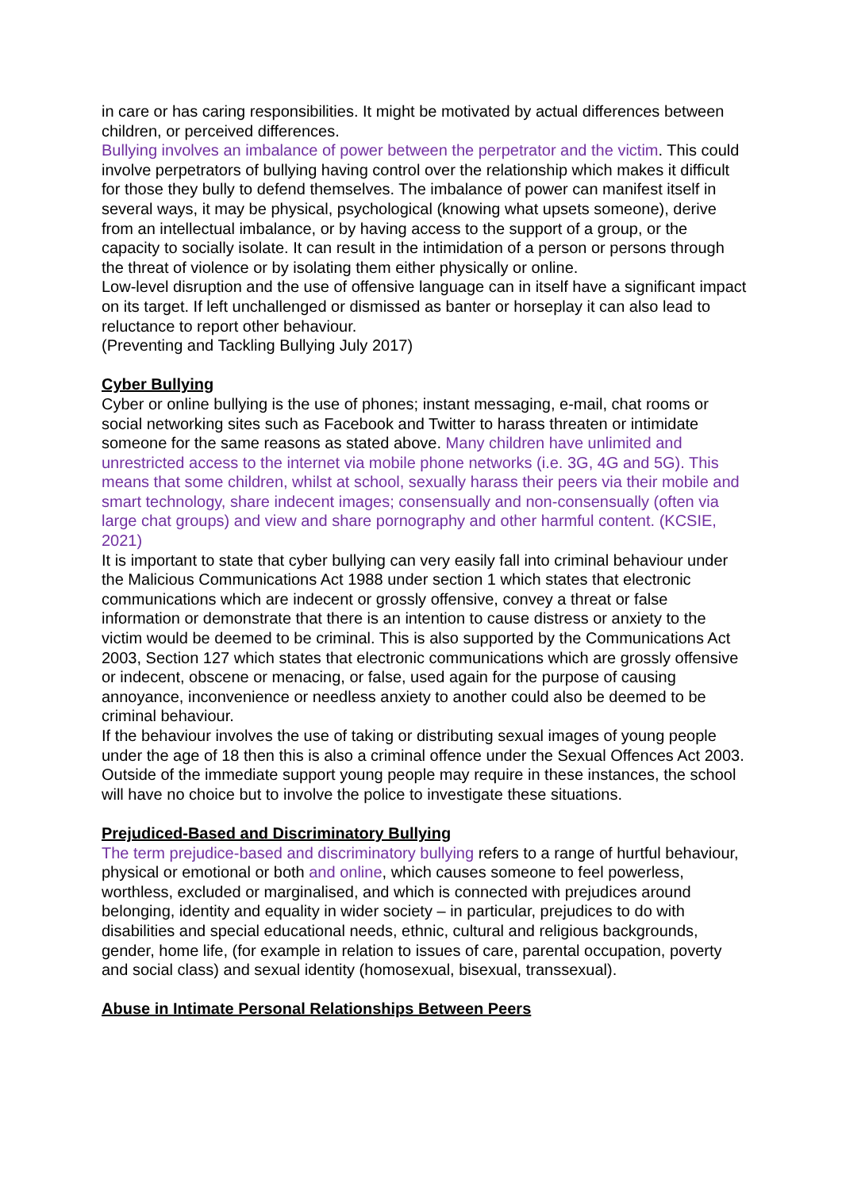in care or has caring responsibilities. It might be motivated by actual differences between children, or perceived differences.
Bullying involves an imbalance of power between the perpetrator and the victim. This could involve perpetrators of bullying having control over the relationship which makes it difficult for those they bully to defend themselves. The imbalance of power can manifest itself in several ways, it may be physical, psychological (knowing what upsets someone), derive from an intellectual imbalance, or by having access to the support of a group, or the capacity to socially isolate. It can result in the intimidation of a person or persons through the threat of violence or by isolating them either physically or online.
Low-level disruption and the use of offensive language can in itself have a significant impact on its target. If left unchallenged or dismissed as banter or horseplay it can also lead to reluctance to report other behaviour.
(Preventing and Tackling Bullying July 2017)
Cyber Bullying
Cyber or online bullying is the use of phones; instant messaging, e-mail, chat rooms or social networking sites such as Facebook and Twitter to harass threaten or intimidate someone for the same reasons as stated above. Many children have unlimited and unrestricted access to the internet via mobile phone networks (i.e. 3G, 4G and 5G). This means that some children, whilst at school, sexually harass their peers via their mobile and smart technology, share indecent images; consensually and non-consensually (often via large chat groups) and view and share pornography and other harmful content. (KCSIE, 2021)
It is important to state that cyber bullying can very easily fall into criminal behaviour under the Malicious Communications Act 1988 under section 1 which states that electronic communications which are indecent or grossly offensive, convey a threat or false information or demonstrate that there is an intention to cause distress or anxiety to the victim would be deemed to be criminal. This is also supported by the Communications Act 2003, Section 127 which states that electronic communications which are grossly offensive or indecent, obscene or menacing, or false, used again for the purpose of causing annoyance, inconvenience or needless anxiety to another could also be deemed to be criminal behaviour.
If the behaviour involves the use of taking or distributing sexual images of young people under the age of 18 then this is also a criminal offence under the Sexual Offences Act 2003. Outside of the immediate support young people may require in these instances, the school will have no choice but to involve the police to investigate these situations.
Prejudiced-Based and Discriminatory Bullying
The term prejudice-based and discriminatory bullying refers to a range of hurtful behaviour, physical or emotional or both and online, which causes someone to feel powerless, worthless, excluded or marginalised, and which is connected with prejudices around belonging, identity and equality in wider society – in particular, prejudices to do with disabilities and special educational needs, ethnic, cultural and religious backgrounds, gender, home life, (for example in relation to issues of care, parental occupation, poverty and social class) and sexual identity (homosexual, bisexual, transsexual).
Abuse in Intimate Personal Relationships Between Peers